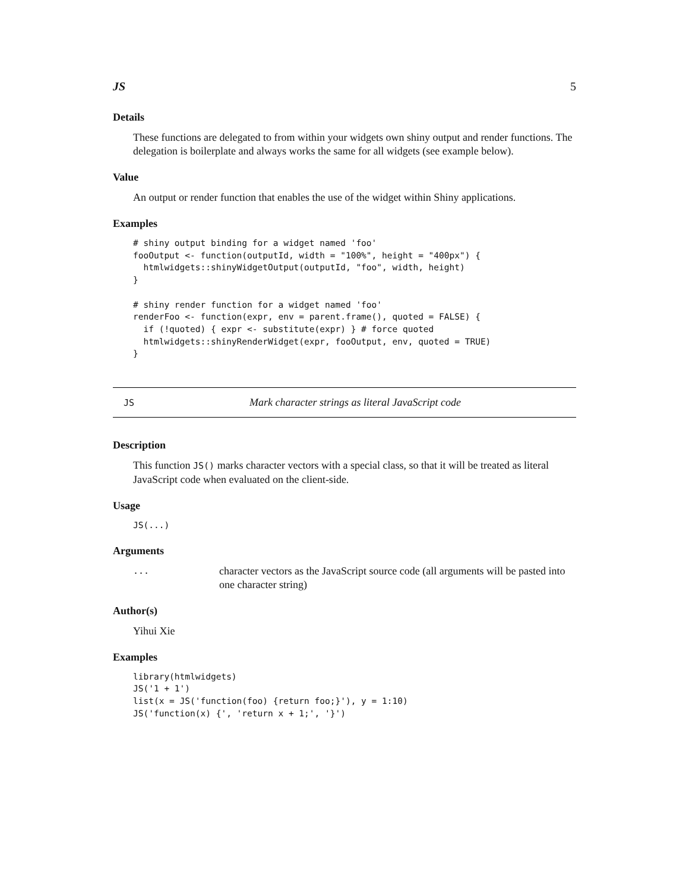JS 5
Details
These functions are delegated to from within your widgets own shiny output and render functions. The delegation is boilerplate and always works the same for all widgets (see example below).
Value
An output or render function that enables the use of the widget within Shiny applications.
Examples
# shiny output binding for a widget named 'foo'
fooOutput <- function(outputId, width = "100%", height = "400px") {
  htmlwidgets::shinyWidgetOutput(outputId, "foo", width, height)
}

# shiny render function for a widget named 'foo'
renderFoo <- function(expr, env = parent.frame(), quoted = FALSE) {
  if (!quoted) { expr <- substitute(expr) } # force quoted
  htmlwidgets::shinyRenderWidget(expr, fooOutput, env, quoted = TRUE)
}
JS Mark character strings as literal JavaScript code
Description
This function JS() marks character vectors with a special class, so that it will be treated as literal JavaScript code when evaluated on the client-side.
Usage
JS(...)
Arguments
... character vectors as the JavaScript source code (all arguments will be pasted into one character string)
Author(s)
Yihui Xie
Examples
library(htmlwidgets)
JS('1 + 1')
list(x = JS('function(foo) {return foo;}'), y = 1:10)
JS('function(x) {', 'return x + 1;', '}')